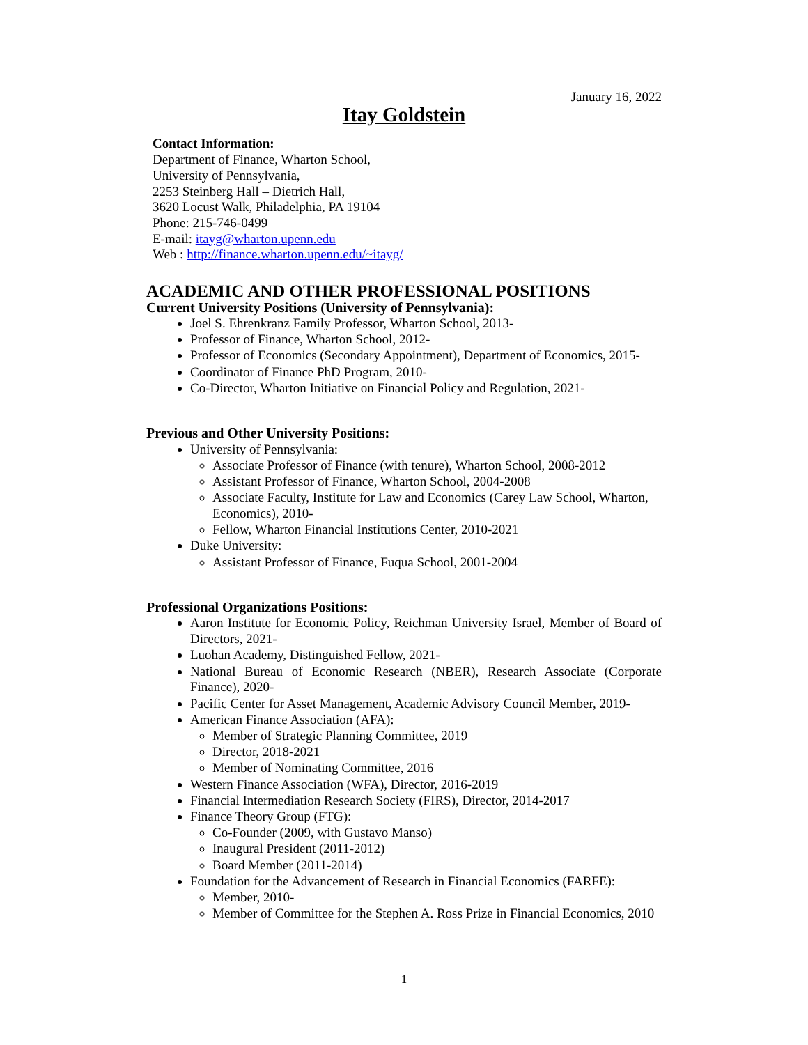January 16, 2022
Itay Goldstein
Contact Information:
Department of Finance, Wharton School,
University of Pennsylvania,
2253 Steinberg Hall – Dietrich Hall,
3620 Locust Walk, Philadelphia, PA 19104
Phone: 215-746-0499
E-mail: itayg@wharton.upenn.edu
Web : http://finance.wharton.upenn.edu/~itayg/
ACADEMIC AND OTHER PROFESSIONAL POSITIONS
Current University Positions (University of Pennsylvania):
Joel S. Ehrenkranz Family Professor, Wharton School, 2013-
Professor of Finance, Wharton School, 2012-
Professor of Economics (Secondary Appointment), Department of Economics, 2015-
Coordinator of Finance PhD Program, 2010-
Co-Director, Wharton Initiative on Financial Policy and Regulation, 2021-
Previous and Other University Positions:
University of Pennsylvania:
Associate Professor of Finance (with tenure), Wharton School, 2008-2012
Assistant Professor of Finance, Wharton School, 2004-2008
Associate Faculty, Institute for Law and Economics (Carey Law School, Wharton, Economics), 2010-
Fellow, Wharton Financial Institutions Center, 2010-2021
Duke University:
Assistant Professor of Finance, Fuqua School, 2001-2004
Professional Organizations Positions:
Aaron Institute for Economic Policy, Reichman University Israel, Member of Board of Directors, 2021-
Luohan Academy, Distinguished Fellow, 2021-
National Bureau of Economic Research (NBER), Research Associate (Corporate Finance), 2020-
Pacific Center for Asset Management, Academic Advisory Council Member, 2019-
American Finance Association (AFA):
Member of Strategic Planning Committee, 2019
Director, 2018-2021
Member of Nominating Committee, 2016
Western Finance Association (WFA), Director, 2016-2019
Financial Intermediation Research Society (FIRS), Director, 2014-2017
Finance Theory Group (FTG):
Co-Founder (2009, with Gustavo Manso)
Inaugural President (2011-2012)
Board Member (2011-2014)
Foundation for the Advancement of Research in Financial Economics (FARFE):
Member, 2010-
Member of Committee for the Stephen A. Ross Prize in Financial Economics, 2010
1